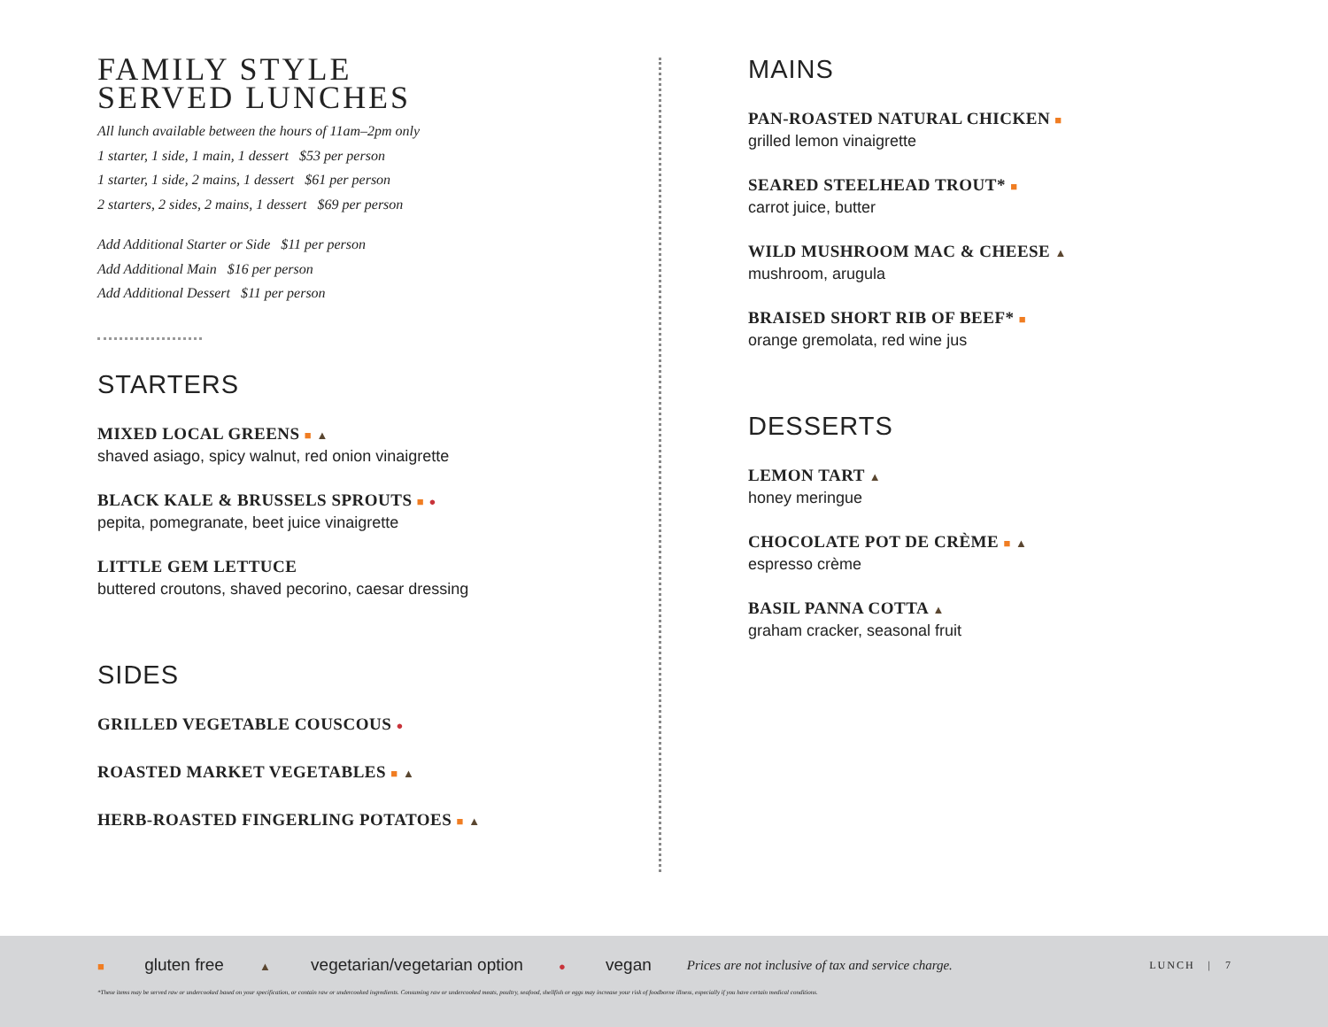FAMILY STYLE
SERVED LUNCHES
All lunch available between the hours of 11am–2pm only
1 starter, 1 side, 1 main, 1 dessert $53 per person
1 starter, 1 side, 2 mains, 1 dessert $61 per person
2 starters, 2 sides, 2 mains, 1 dessert $69 per person
Add Additional Starter or Side $11 per person
Add Additional Main $16 per person
Add Additional Dessert $11 per person
STARTERS
MIXED LOCAL GREENS ■ ▲
shaved asiago, spicy walnut, red onion vinaigrette
BLACK KALE & BRUSSELS SPROUTS ■ ●
pepita, pomegranate, beet juice vinaigrette
LITTLE GEM LETTUCE
buttered croutons, shaved pecorino, caesar dressing
SIDES
GRILLED VEGETABLE COUSCOUS ●
ROASTED MARKET VEGETABLES ■ ▲
HERB-ROASTED FINGERLING POTATOES ■ ▲
MAINS
PAN-ROASTED NATURAL CHICKEN ■
grilled lemon vinaigrette
SEARED STEELHEAD TROUT* ■
carrot juice, butter
WILD MUSHROOM MAC & CHEESE ▲
mushroom, arugula
BRAISED SHORT RIB OF BEEF* ■
orange gremolata, red wine jus
DESSERTS
LEMON TART ▲
honey meringue
CHOCOLATE POT DE CRÈME ■ ▲
espresso crème
BASIL PANNA COTTA ▲
graham cracker, seasonal fruit
■ gluten free ▲ vegetarian/vegetarian option ● vegan Prices are not inclusive of tax and service charge. LUNCH | 7
*These items may be served raw or undercooked based on your specification, or contain raw or undercooked ingredients. Consuming raw or undercooked meats, poultry, seafood, shellfish or eggs may increase your risk of foodborne illness, especially if you have certain medical conditions.